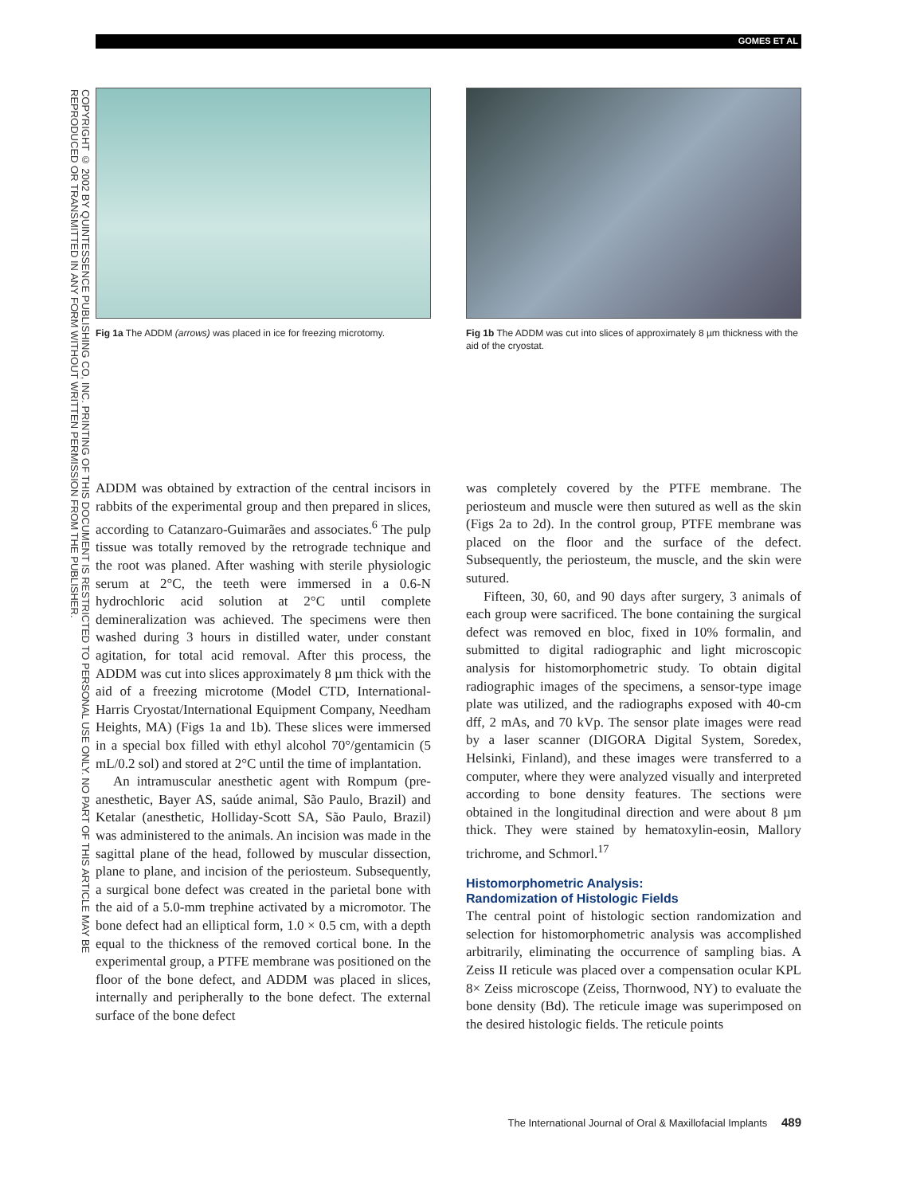GOMES ET AL
COPYRIGHT © 2002 BY QUINTESSENCE PUBLISHING CO, INC. PRINTING OF THIS DOCUMENT IS RESTRICTED TO PERSONAL USE ONLY. NO PART OF THIS ARTICLE MAY BE
REPRODUCED OR TRANSMITTED IN ANY FORM WITHOUT WRITTEN PERMISSION FROM THE PUBLISHER.
Fig 1a The ADDM (arrows) was placed in ice for freezing microtomy.
Fig 1b The ADDM was cut into slices of approximately 8 µm thickness with the aid of the cryostat.
ADDM was obtained by extraction of the central incisors in rabbits of the experimental group and then prepared in slices, according to Catanzaro-Guimarães and associates.<sup>6</sup> The pulp tissue was totally removed by the retrograde technique and the root was planed. After washing with sterile physiologic serum at 2°C, the teeth were immersed in a 0.6-N hydrochloric acid solution at 2°C until complete demineralization was achieved. The specimens were then washed during 3 hours in distilled water, under constant agitation, for total acid removal. After this process, the ADDM was cut into slices approximately 8 µm thick with the aid of a freezing microtome (Model CTD, International-Harris Cryostat/International Equipment Company, Needham Heights, MA) (Figs 1a and 1b). These slices were immersed in a special box filled with ethyl alcohol 70°/gentamicin (5 mL/0.2 sol) and stored at 2°C until the time of implantation.
An intramuscular anesthetic agent with Rompum (pre-anesthetic, Bayer AS, saúde animal, São Paulo, Brazil) and Ketalar (anesthetic, Holliday-Scott SA, São Paulo, Brazil) was administered to the animals. An incision was made in the sagittal plane of the head, followed by muscular dissection, plane to plane, and incision of the periosteum. Subsequently, a surgical bone defect was created in the parietal bone with the aid of a 5.0-mm trephine activated by a micromotor. The bone defect had an elliptical form, 1.0 × 0.5 cm, with a depth equal to the thickness of the removed cortical bone. In the experimental group, a PTFE membrane was positioned on the floor of the bone defect, and ADDM was placed in slices, internally and peripherally to the bone defect. The external surface of the bone defect
was completely covered by the PTFE membrane. The periosteum and muscle were then sutured as well as the skin (Figs 2a to 2d). In the control group, PTFE membrane was placed on the floor and the surface of the defect. Subsequently, the periosteum, the muscle, and the skin were sutured.
Fifteen, 30, 60, and 90 days after surgery, 3 animals of each group were sacrificed. The bone containing the surgical defect was removed en bloc, fixed in 10% formalin, and submitted to digital radiographic and light microscopic analysis for histomorphometric study. To obtain digital radiographic images of the specimens, a sensor-type image plate was utilized, and the radiographs exposed with 40-cm dff, 2 mAs, and 70 kVp. The sensor plate images were read by a laser scanner (DIGORA Digital System, Soredex, Helsinki, Finland), and these images were transferred to a computer, where they were analyzed visually and interpreted according to bone density features. The sections were obtained in the longitudinal direction and were about 8 µm thick. They were stained by hematoxylin-eosin, Mallory trichrome, and Schmorl.<sup>17</sup>
Histomorphometric Analysis:
Randomization of Histologic Fields
The central point of histologic section randomization and selection for histomorphometric analysis was accomplished arbitrarily, eliminating the occurrence of sampling bias. A Zeiss II reticule was placed over a compensation ocular KPL 8× Zeiss microscope (Zeiss, Thornwood, NY) to evaluate the bone density (Bd). The reticule image was superimposed on the desired histologic fields. The reticule points
The International Journal of Oral & Maxillofacial Implants 489